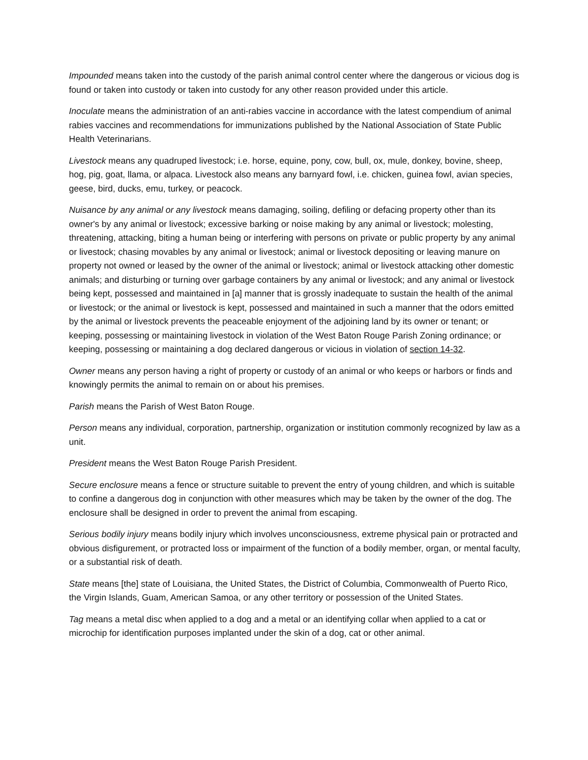Impounded means taken into the custody of the parish animal control center where the dangerous or vicious dog is found or taken into custody or taken into custody for any other reason provided under this article.
Inoculate means the administration of an anti-rabies vaccine in accordance with the latest compendium of animal rabies vaccines and recommendations for immunizations published by the National Association of State Public Health Veterinarians.
Livestock means any quadruped livestock; i.e. horse, equine, pony, cow, bull, ox, mule, donkey, bovine, sheep, hog, pig, goat, llama, or alpaca. Livestock also means any barnyard fowl, i.e. chicken, guinea fowl, avian species, geese, bird, ducks, emu, turkey, or peacock.
Nuisance by any animal or any livestock means damaging, soiling, defiling or defacing property other than its owner's by any animal or livestock; excessive barking or noise making by any animal or livestock; molesting, threatening, attacking, biting a human being or interfering with persons on private or public property by any animal or livestock; chasing movables by any animal or livestock; animal or livestock depositing or leaving manure on property not owned or leased by the owner of the animal or livestock; animal or livestock attacking other domestic animals; and disturbing or turning over garbage containers by any animal or livestock; and any animal or livestock being kept, possessed and maintained in [a] manner that is grossly inadequate to sustain the health of the animal or livestock; or the animal or livestock is kept, possessed and maintained in such a manner that the odors emitted by the animal or livestock prevents the peaceable enjoyment of the adjoining land by its owner or tenant; or keeping, possessing or maintaining livestock in violation of the West Baton Rouge Parish Zoning ordinance; or keeping, possessing or maintaining a dog declared dangerous or vicious in violation of section 14-32.
Owner means any person having a right of property or custody of an animal or who keeps or harbors or finds and knowingly permits the animal to remain on or about his premises.
Parish means the Parish of West Baton Rouge.
Person means any individual, corporation, partnership, organization or institution commonly recognized by law as a unit.
President means the West Baton Rouge Parish President.
Secure enclosure means a fence or structure suitable to prevent the entry of young children, and which is suitable to confine a dangerous dog in conjunction with other measures which may be taken by the owner of the dog. The enclosure shall be designed in order to prevent the animal from escaping.
Serious bodily injury means bodily injury which involves unconsciousness, extreme physical pain or protracted and obvious disfigurement, or protracted loss or impairment of the function of a bodily member, organ, or mental faculty, or a substantial risk of death.
State means [the] state of Louisiana, the United States, the District of Columbia, Commonwealth of Puerto Rico, the Virgin Islands, Guam, American Samoa, or any other territory or possession of the United States.
Tag means a metal disc when applied to a dog and a metal or an identifying collar when applied to a cat or microchip for identification purposes implanted under the skin of a dog, cat or other animal.